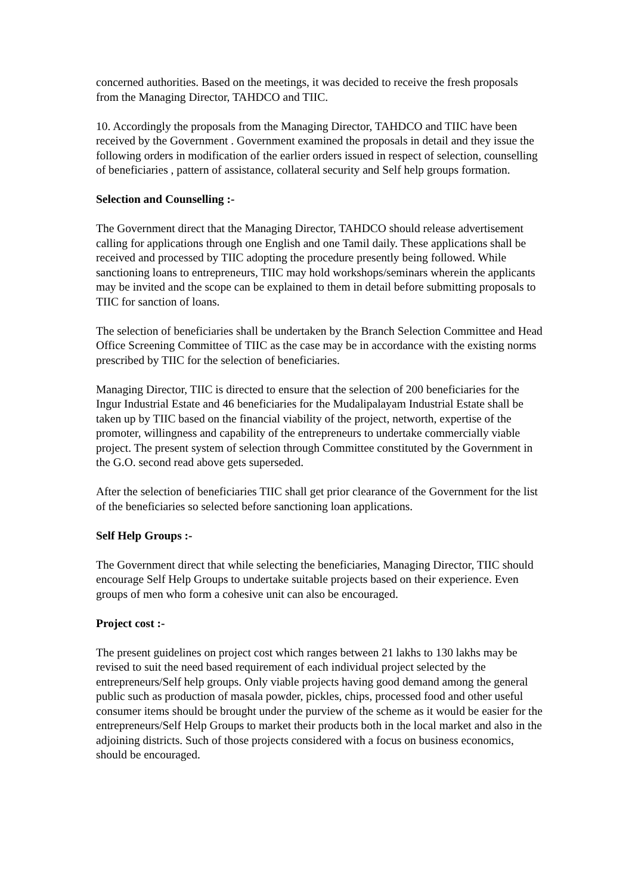concerned authorities. Based on the meetings, it was decided to receive the fresh proposals from the Managing Director, TAHDCO and TIIC.
10. Accordingly the proposals from the Managing Director, TAHDCO and TIIC have been received by the Government . Government examined the proposals in detail and they issue the following orders in modification of the earlier orders issued in respect of selection, counselling of beneficiaries , pattern of assistance, collateral security and Self help groups formation.
Selection and Counselling :-
The Government direct that the Managing Director, TAHDCO should release advertisement calling for applications through one English and one Tamil daily. These applications shall be received and processed by TIIC adopting the procedure presently being followed. While sanctioning loans to entrepreneurs, TIIC may hold workshops/seminars wherein the applicants may be invited and the scope can be explained to them in detail before submitting proposals to TIIC for sanction of loans.
The selection of beneficiaries shall be undertaken by the Branch Selection Committee and Head Office Screening Committee of TIIC as the case may be in accordance with the existing norms prescribed by TIIC for the selection of beneficiaries.
Managing Director, TIIC is directed to ensure that the selection of 200 beneficiaries for the Ingur Industrial Estate and 46 beneficiaries for the Mudalipalayam Industrial Estate shall be taken up by TIIC based on the financial viability of the project, networth, expertise of the promoter, willingness and capability of the entrepreneurs to undertake commercially viable project. The present system of selection through Committee constituted by the Government in the G.O. second read above gets superseded.
After the selection of beneficiaries TIIC shall get prior clearance of the Government for the list of the beneficiaries so selected before sanctioning loan applications.
Self Help Groups :-
The Government direct that while selecting the beneficiaries, Managing Director, TIIC should encourage Self Help Groups to undertake suitable projects based on their experience. Even groups of men who form a cohesive unit can also be encouraged.
Project cost :-
The present guidelines on project cost which ranges between 21 lakhs to 130 lakhs may be revised to suit the need based requirement of each individual project selected by the entrepreneurs/Self help groups. Only viable projects having good demand among the general public such as production of masala powder, pickles, chips, processed food and other useful consumer items should be brought under the purview of the scheme as it would be easier for the entrepreneurs/Self Help Groups to market their products both in the local market and also in the adjoining districts. Such of those projects considered with a focus on business economics, should be encouraged.